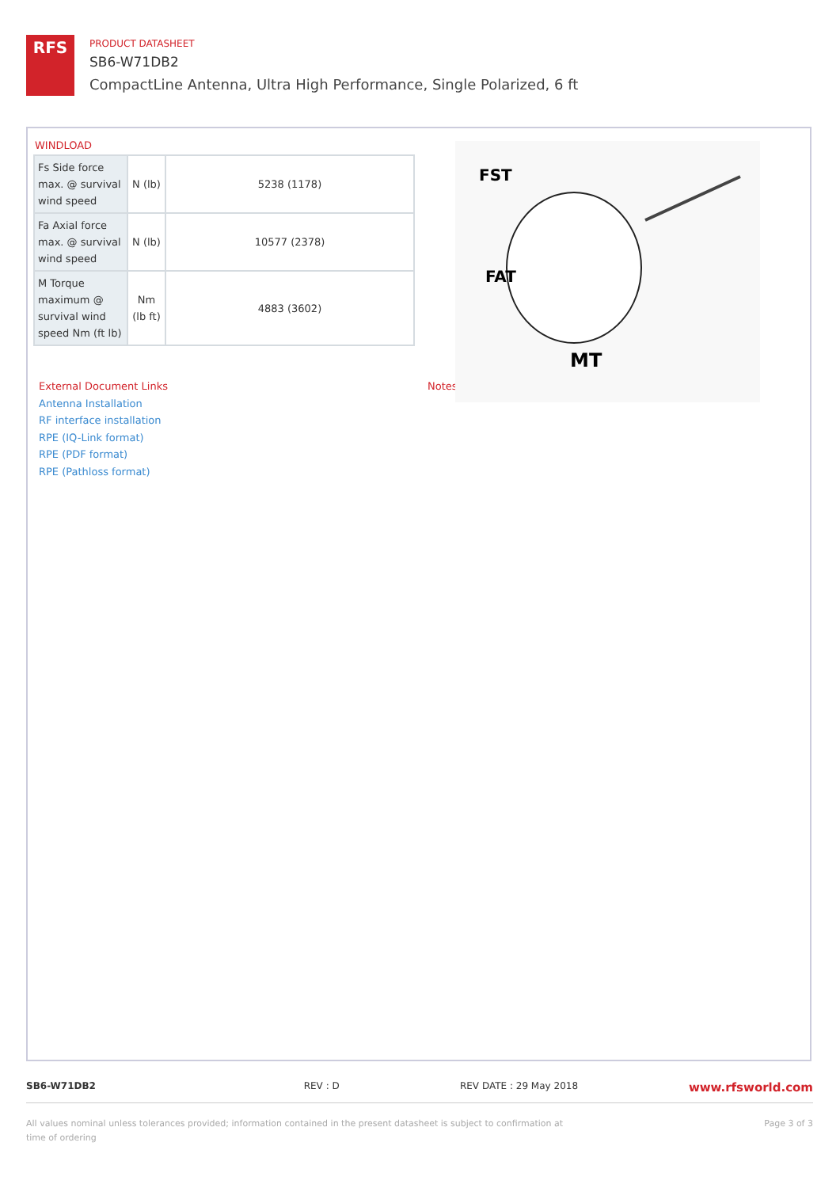RFS
PRODUCT DATASHEET
SB6-W71DB2
CompactLine Antenna, Ultra High Performance, Single Polarized, 6 ft
WINDLOAD
| Fs Side force max. @ survival wind speed | N (lb) | 5238 (1178) |
| Fa Axial force max. @ survival wind speed | N (lb) | 10577 (2378) |
| M Torque maximum @ survival wind speed Nm (ft lb) | Nm (lb ft) | 4883 (3602) |
FST
FAT
MT
External Document Links
Antenna Installation
RF interface installation
RPE (IQ-Link format)
RPE (PDF format)
RPE (Pathloss format)
Notes
SB6-W71DB2 REV : D REV DATE : 29 May 2018 www.rfsworld.com
All values nominal unless tolerances provided; information contained in the present datasheet is subject to confirmation at time of ordering Page 3 of 3